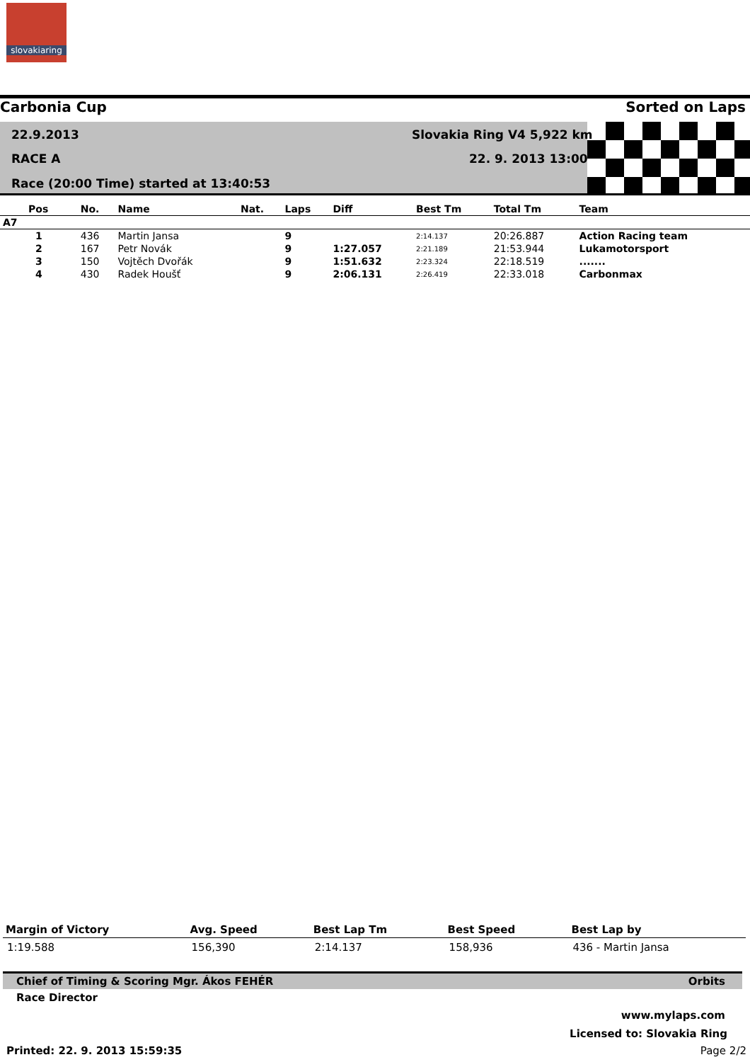slovakiaring
Carbonia Cup Sorted on Laps
22.9.2013 Slovakia Ring V4 5,922 km
RACE A 22. 9. 2013 13:00
Race (20:00 Time) started at 13:40:53
| Pos | No. | Name | Nat. | Laps | Diff | Best Tm | Total Tm | Team |
| --- | --- | --- | --- | --- | --- | --- | --- | --- |
| A7 | | | | | | | | |
| 1 | 436 | Martin Jansa | | 9 | | 2:14.137 | 20:26.887 | Action Racing team |
| 2 | 167 | Petr Novák | | 9 | 1:27.057 | 2:21.189 | 21:53.944 | Lukamotorsport |
| 3 | 150 | Vojtěch Dvořák | | 9 | 1:51.632 | 2:23.324 | 22:18.519 | ....... |
| 4 | 430 | Radek Houšť | | 9 | 2:06.131 | 2:26.419 | 22:33.018 | Carbonmax |
| Margin of Victory | Avg. Speed | Best Lap Tm | Best Speed | Best Lap by |
| --- | --- | --- | --- | --- |
| 1:19.588 | 156,390 | 2:14.137 | 158,936 | 436 - Martin Jansa |
Chief of Timing & Scoring Mgr. Ákos FEHÉR Orbits
Race Director
www.mylaps.com
Licensed to: Slovakia Ring
Printed: 22. 9. 2013 15:59:35 Page 2/2